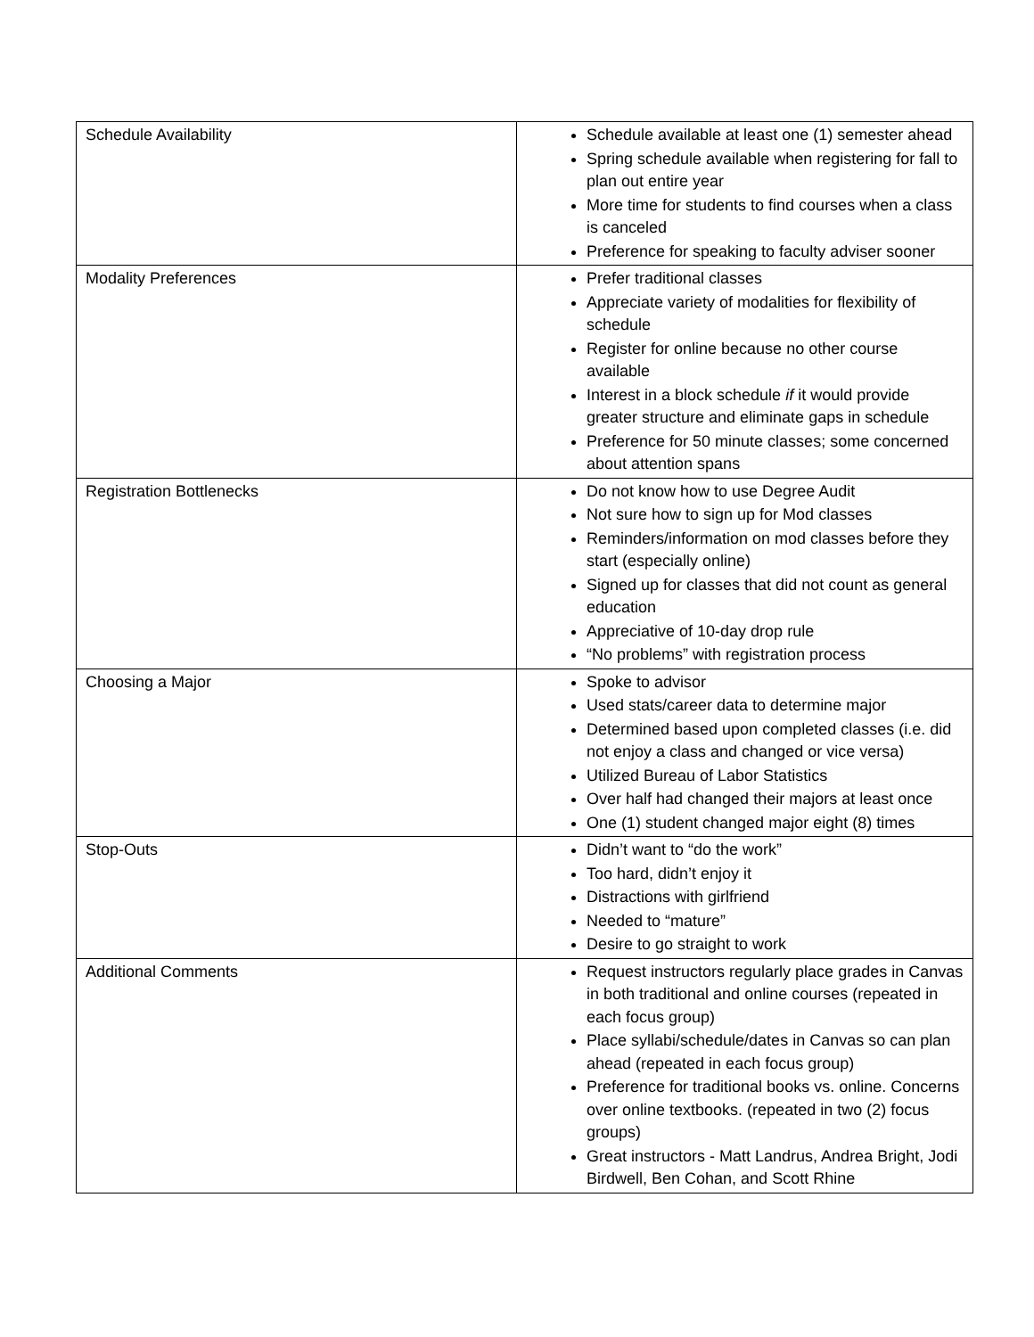| Schedule Availability | Schedule available at least one (1) semester ahead Spring schedule available when registering for fall to plan out entire year More time for students to find courses when a class is canceled Preference for speaking to faculty adviser sooner |
| Modality Preferences | Prefer traditional classes Appreciate variety of modalities for flexibility of schedule Register for online because no other course available Interest in a block schedule if it would provide greater structure and eliminate gaps in schedule Preference for 50 minute classes; some concerned about attention spans |
| Registration Bottlenecks | Do not know how to use Degree Audit Not sure how to sign up for Mod classes Reminders/information on mod classes before they start (especially online) Signed up for classes that did not count as general education Appreciative of 10-day drop rule “No problems” with registration process |
| Choosing a Major | Spoke to advisor Used stats/career data to determine major Determined based upon completed classes (i.e. did not enjoy a class and changed or vice versa) Utilized Bureau of Labor Statistics Over half had changed their majors at least once One (1) student changed major eight (8) times |
| Stop-Outs | Didn’t want to “do the work” Too hard, didn’t enjoy it Distractions with girlfriend Needed to “mature” Desire to go straight to work |
| Additional Comments | Request instructors regularly place grades in Canvas in both traditional and online courses (repeated in each focus group) Place syllabi/schedule/dates in Canvas so can plan ahead (repeated in each focus group) Preference for traditional books vs. online. Concerns over online textbooks. (repeated in two (2) focus groups) Great instructors - Matt Landrus, Andrea Bright, Jodi Birdwell, Ben Cohan, and Scott Rhine |